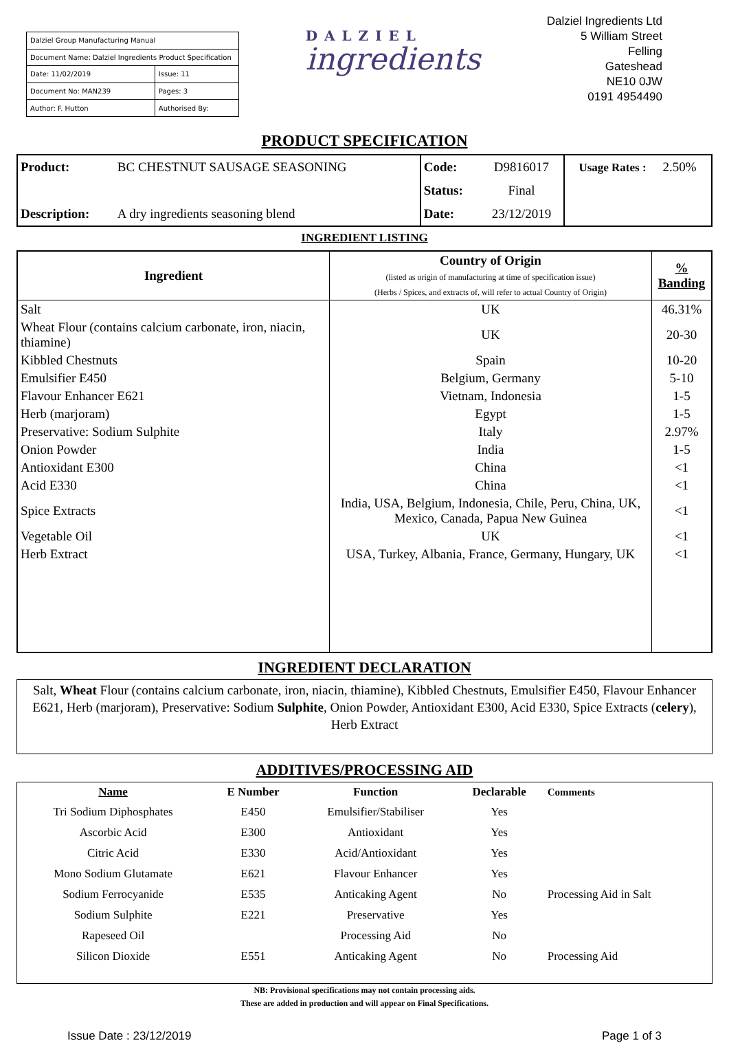| Dalziel Group Manufacturing Manual | |
| Document Name: Dalziel Ingredients Product Specification | |
| Date: 11/02/2019 | Issue: 11 |
| Document No: MAN239 | Pages: 3 |
| Author: F. Hutton | Authorised By: |
DALZIEL
ingredients
Dalziel Ingredients Ltd
5 William Street
Felling
Gateshead
NE10 0JW
0191 4954490
PRODUCT SPECIFICATION
| Product: | BC CHESTNUT SAUSAGE SEASONING | Code: | D9816017 | Usage Rates : | 2.50% |
| | | Status: | Final | | |
| Description: | A dry ingredients seasoning blend | Date: | 23/12/2019 | | |
INGREDIENT LISTING
| Ingredient | Country of Origin (listed as origin of manufacturing at time of specification issue) (Herbs / Spices, and extracts of, will refer to actual Country of Origin) | % Banding |
| --- | --- | --- |
| Salt | UK | 46.31% |
| Wheat Flour (contains calcium carbonate, iron, niacin, thiamine) | UK | 20-30 |
| Kibbled Chestnuts | Spain | 10-20 |
| Emulsifier E450 | Belgium, Germany | 5-10 |
| Flavour Enhancer E621 | Vietnam, Indonesia | 1-5 |
| Herb (marjoram) | Egypt | 1-5 |
| Preservative: Sodium Sulphite | Italy | 2.97% |
| Onion Powder | India | 1-5 |
| Antioxidant E300 | China | <1 |
| Acid E330 | China | <1 |
| Spice Extracts | India, USA, Belgium, Indonesia, Chile, Peru, China, UK, Mexico, Canada, Papua New Guinea | <1 |
| Vegetable Oil | UK | <1 |
| Herb Extract | USA, Turkey, Albania, France, Germany, Hungary, UK | <1 |
INGREDIENT DECLARATION
Salt, Wheat Flour (contains calcium carbonate, iron, niacin, thiamine), Kibbled Chestnuts, Emulsifier E450, Flavour Enhancer E621, Herb (marjoram), Preservative: Sodium Sulphite, Onion Powder, Antioxidant E300, Acid E330, Spice Extracts (celery), Herb Extract
ADDITIVES/PROCESSING AID
| Name | E Number | Function | Declarable | Comments |
| --- | --- | --- | --- | --- |
| Tri Sodium Diphosphates | E450 | Emulsifier/Stabiliser | Yes | |
| Ascorbic Acid | E300 | Antioxidant | Yes | |
| Citric Acid | E330 | Acid/Antioxidant | Yes | |
| Mono Sodium Glutamate | E621 | Flavour Enhancer | Yes | |
| Sodium Ferrocyanide | E535 | Anticaking Agent | No | Processing Aid in Salt |
| Sodium Sulphite | E221 | Preservative | Yes | |
| Rapeseed Oil | | Processing Aid | No | |
| Silicon Dioxide | E551 | Anticaking Agent | No | Processing Aid |
NB: Provisional specifications may not contain processing aids.
These are added in production and will appear on Final Specifications.
Issue Date : 23/12/2019 Page 1 of 3